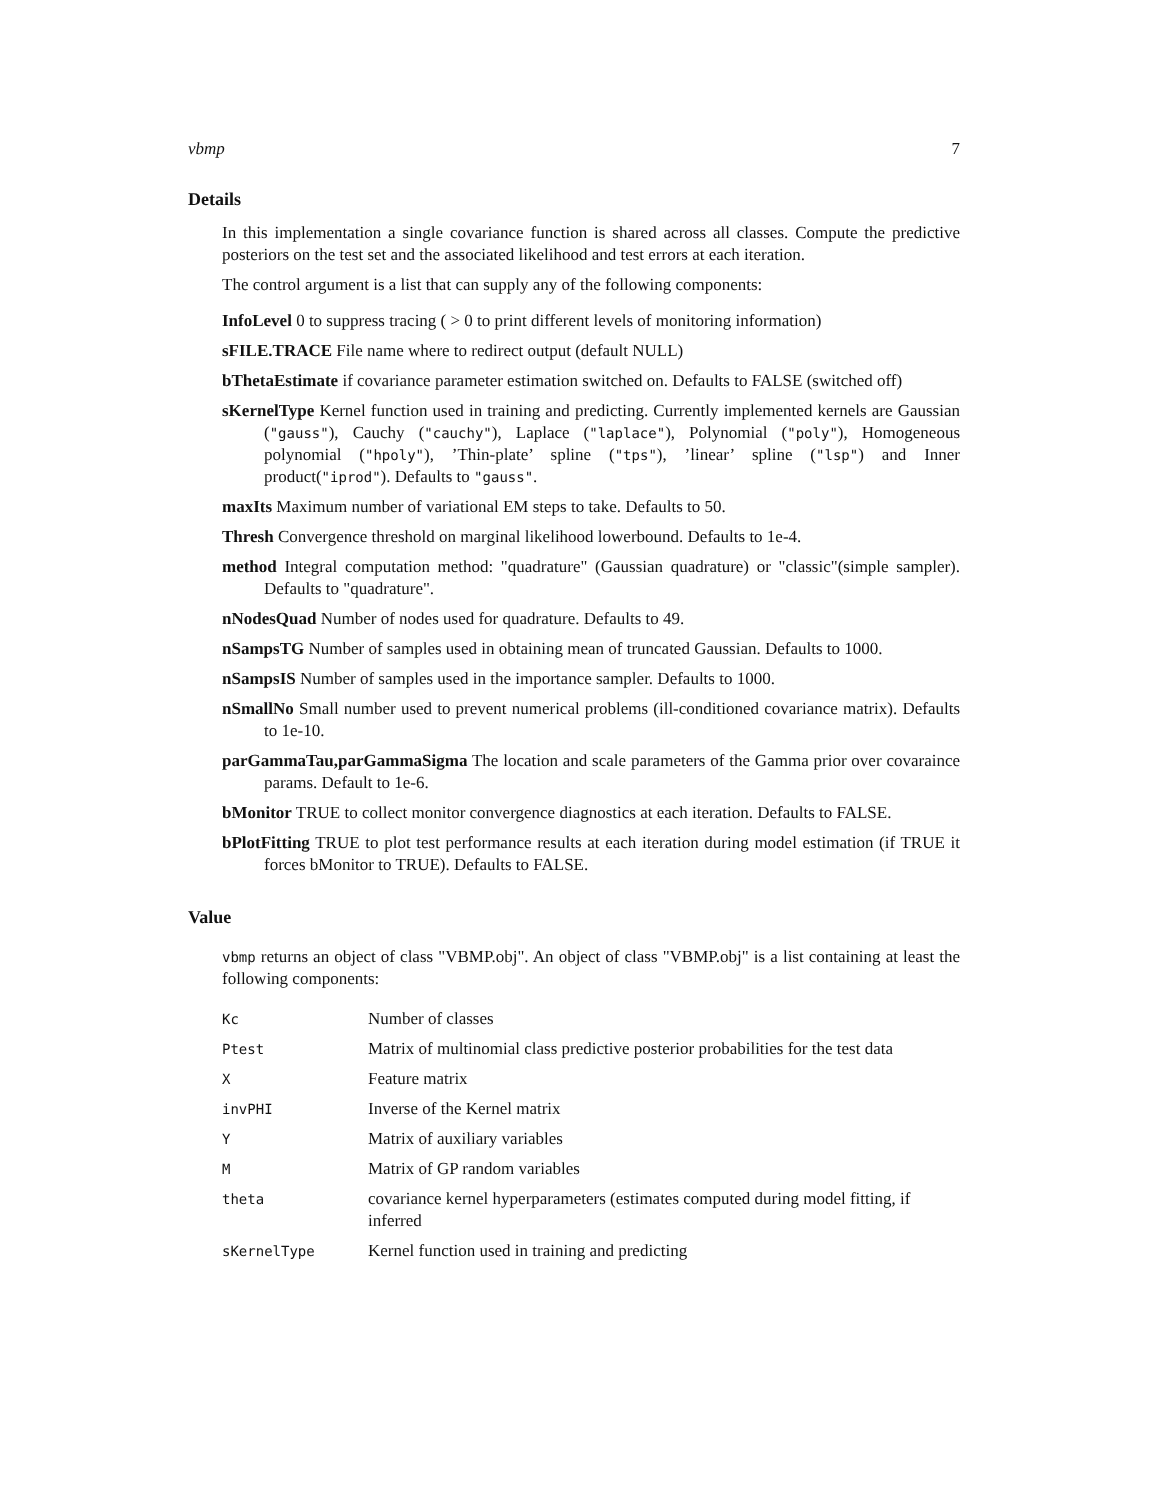vbmp 7
Details
In this implementation a single covariance function is shared across all classes. Compute the predictive posteriors on the test set and the associated likelihood and test errors at each iteration.
The control argument is a list that can supply any of the following components:
InfoLevel 0 to suppress tracing ( > 0 to print different levels of monitoring information)
sFILE.TRACE File name where to redirect output (default NULL)
bThetaEstimate if covariance parameter estimation switched on. Defaults to FALSE (switched off)
sKernelType Kernel function used in training and predicting. Currently implemented kernels are Gaussian ("gauss"), Cauchy ("cauchy"), Laplace ("laplace"), Polynomial ("poly"), Homogeneous polynomial ("hpoly"), ’Thin-plate’ spline ("tps"), ’linear’ spline ("lsp") and Inner product("iprod"). Defaults to "gauss".
maxIts Maximum number of variational EM steps to take. Defaults to 50.
Thresh Convergence threshold on marginal likelihood lowerbound. Defaults to 1e-4.
method Integral computation method: "quadrature" (Gaussian quadrature) or "classic"(simple sampler). Defaults to "quadrature".
nNodesQuad Number of nodes used for quadrature. Defaults to 49.
nSampsTG Number of samples used in obtaining mean of truncated Gaussian. Defaults to 1000.
nSampsIS Number of samples used in the importance sampler. Defaults to 1000.
nSmallNo Small number used to prevent numerical problems (ill-conditioned covariance matrix). Defaults to 1e-10.
parGammaTau,parGammaSigma The location and scale parameters of the Gamma prior over covaraince params. Default to 1e-6.
bMonitor TRUE to collect monitor convergence diagnostics at each iteration. Defaults to FALSE.
bPlotFitting TRUE to plot test performance results at each iteration during model estimation (if TRUE it forces bMonitor to TRUE). Defaults to FALSE.
Value
vbmp returns an object of class "VBMP.obj". An object of class "VBMP.obj" is a list containing at least the following components:
| Kc | Number of classes |
| Ptest | Matrix of multinomial class predictive posterior probabilities for the test data |
| X | Feature matrix |
| invPHI | Inverse of the Kernel matrix |
| Y | Matrix of auxiliary variables |
| M | Matrix of GP random variables |
| theta | covariance kernel hyperparameters (estimates computed during model fitting, if inferred |
| sKernelType | Kernel function used in training and predicting |